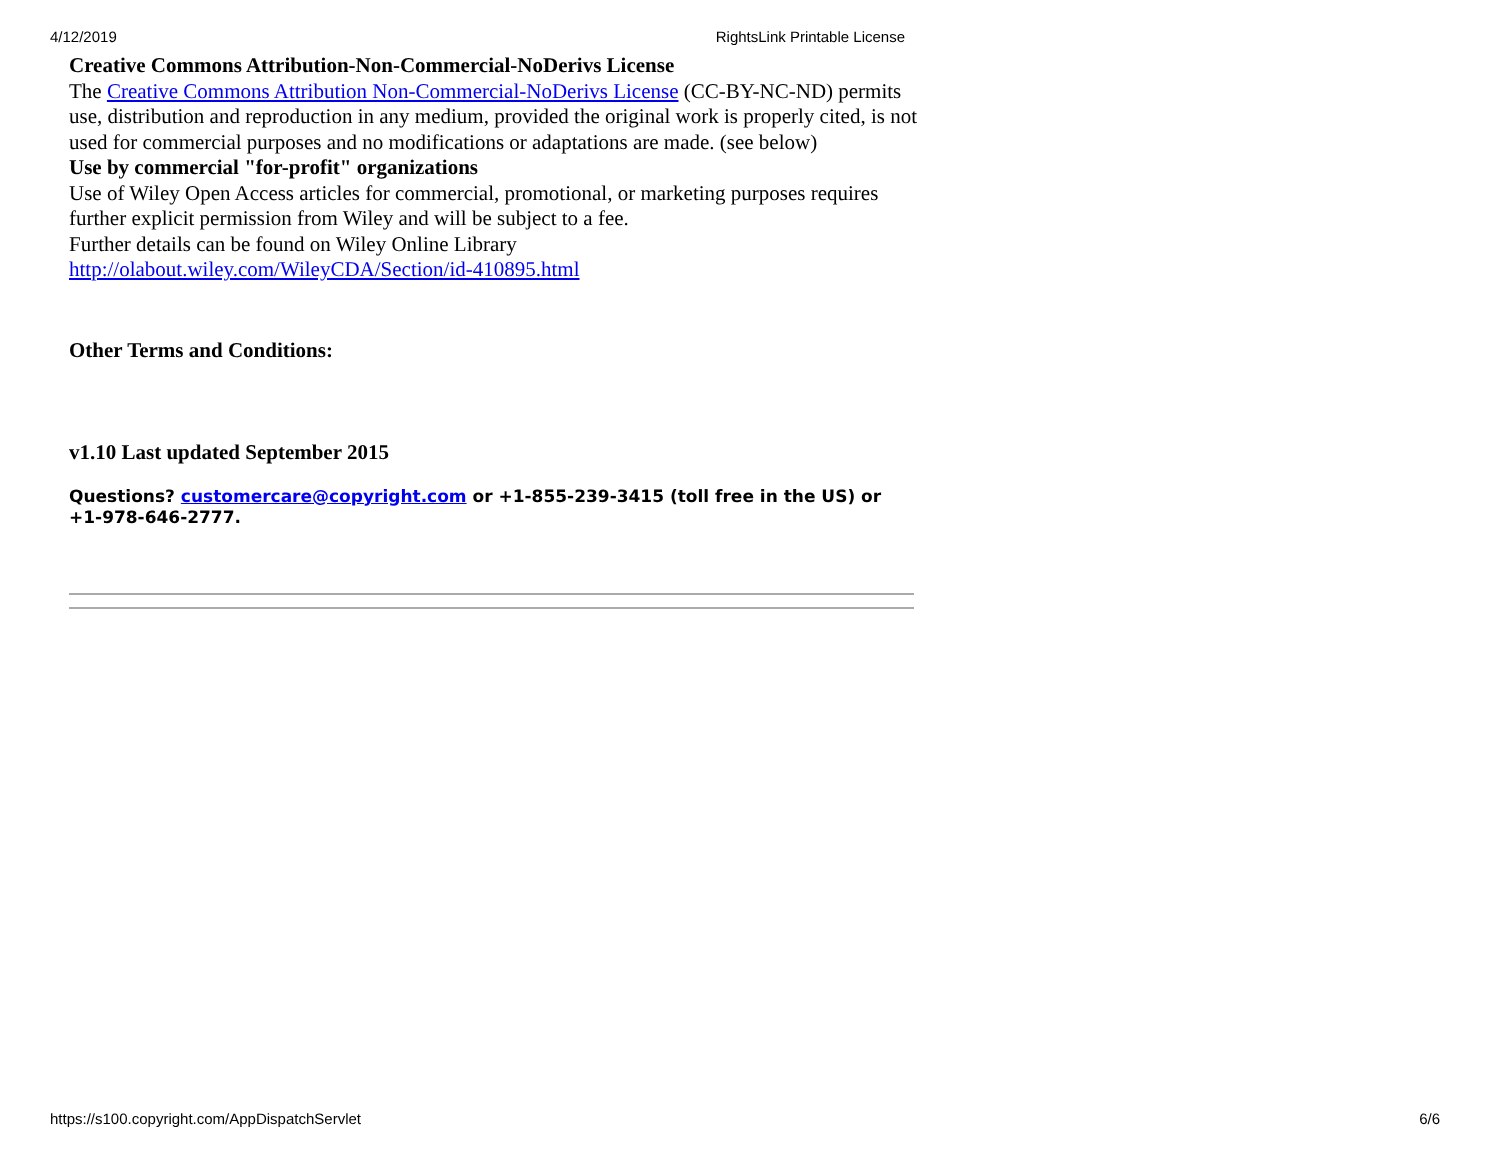4/12/2019 RightsLink Printable License
Creative Commons Attribution-Non-Commercial-NoDerivs License
The Creative Commons Attribution Non-Commercial-NoDerivs License (CC-BY-NC-ND) permits use, distribution and reproduction in any medium, provided the original work is properly cited, is not used for commercial purposes and no modifications or adaptations are made. (see below)
Use by commercial "for-profit" organizations
Use of Wiley Open Access articles for commercial, promotional, or marketing purposes requires further explicit permission from Wiley and will be subject to a fee.
Further details can be found on Wiley Online Library
http://olabout.wiley.com/WileyCDA/Section/id-410895.html
Other Terms and Conditions:
v1.10 Last updated September 2015
Questions? customercare@copyright.com or +1-855-239-3415 (toll free in the US) or +1-978-646-2777.
https://s100.copyright.com/AppDispatchServlet 6/6